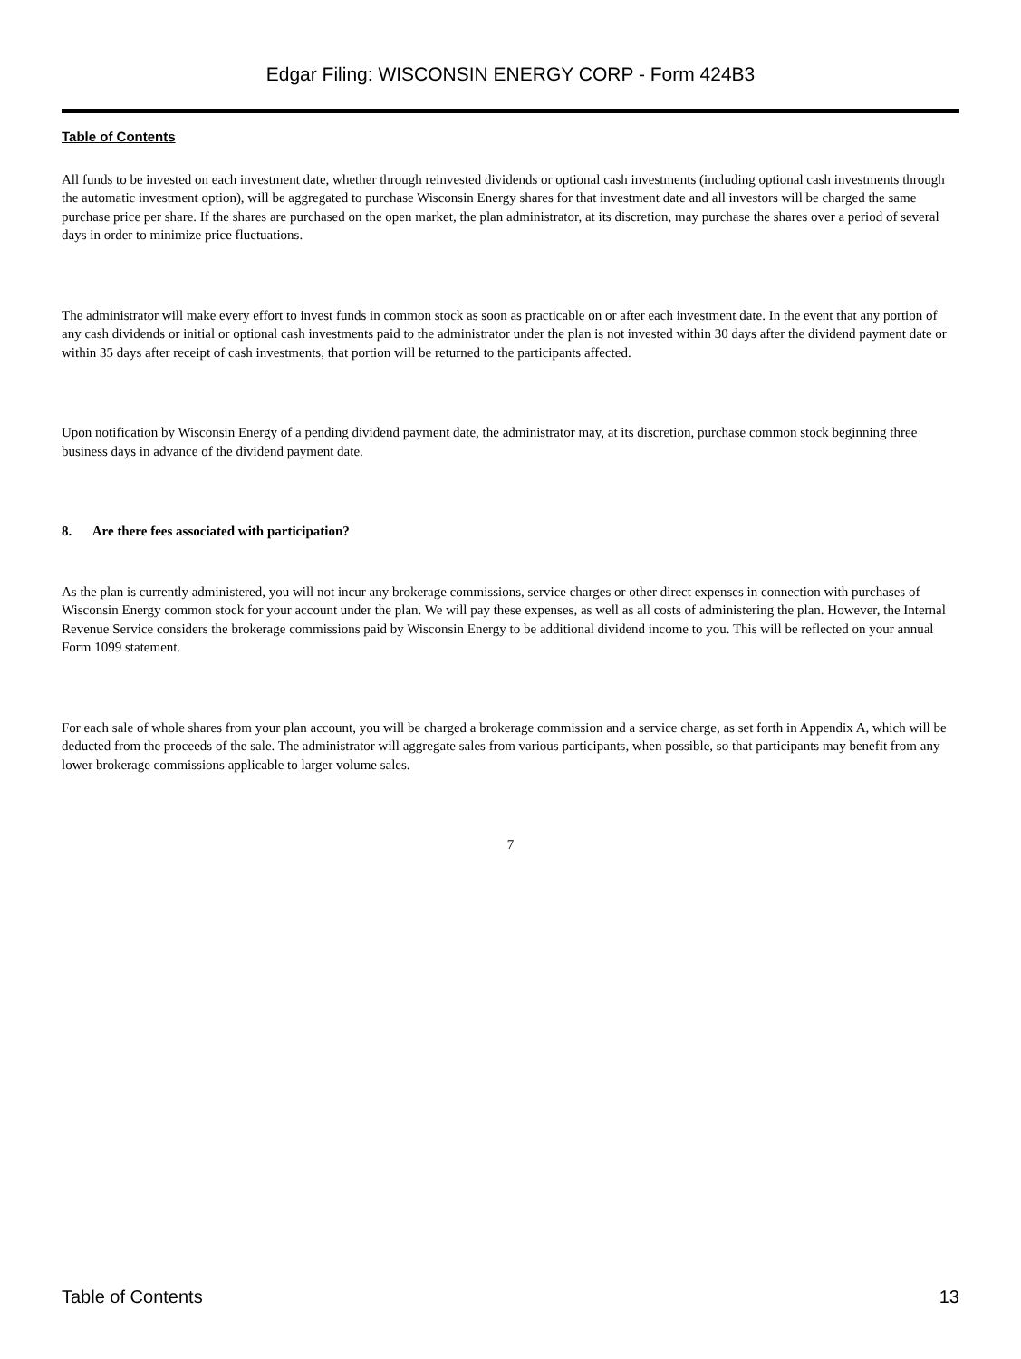Edgar Filing: WISCONSIN ENERGY CORP - Form 424B3
Table of Contents
All funds to be invested on each investment date, whether through reinvested dividends or optional cash investments (including optional cash investments through the automatic investment option), will be aggregated to purchase Wisconsin Energy shares for that investment date and all investors will be charged the same purchase price per share. If the shares are purchased on the open market, the plan administrator, at its discretion, may purchase the shares over a period of several days in order to minimize price fluctuations.
The administrator will make every effort to invest funds in common stock as soon as practicable on or after each investment date. In the event that any portion of any cash dividends or initial or optional cash investments paid to the administrator under the plan is not invested within 30 days after the dividend payment date or within 35 days after receipt of cash investments, that portion will be returned to the participants affected.
Upon notification by Wisconsin Energy of a pending dividend payment date, the administrator may, at its discretion, purchase common stock beginning three business days in advance of the dividend payment date.
8. Are there fees associated with participation?
As the plan is currently administered, you will not incur any brokerage commissions, service charges or other direct expenses in connection with purchases of Wisconsin Energy common stock for your account under the plan. We will pay these expenses, as well as all costs of administering the plan. However, the Internal Revenue Service considers the brokerage commissions paid by Wisconsin Energy to be additional dividend income to you. This will be reflected on your annual Form 1099 statement.
For each sale of whole shares from your plan account, you will be charged a brokerage commission and a service charge, as set forth in Appendix A, which will be deducted from the proceeds of the sale. The administrator will aggregate sales from various participants, when possible, so that participants may benefit from any lower brokerage commissions applicable to larger volume sales.
7
Table of Contents 13